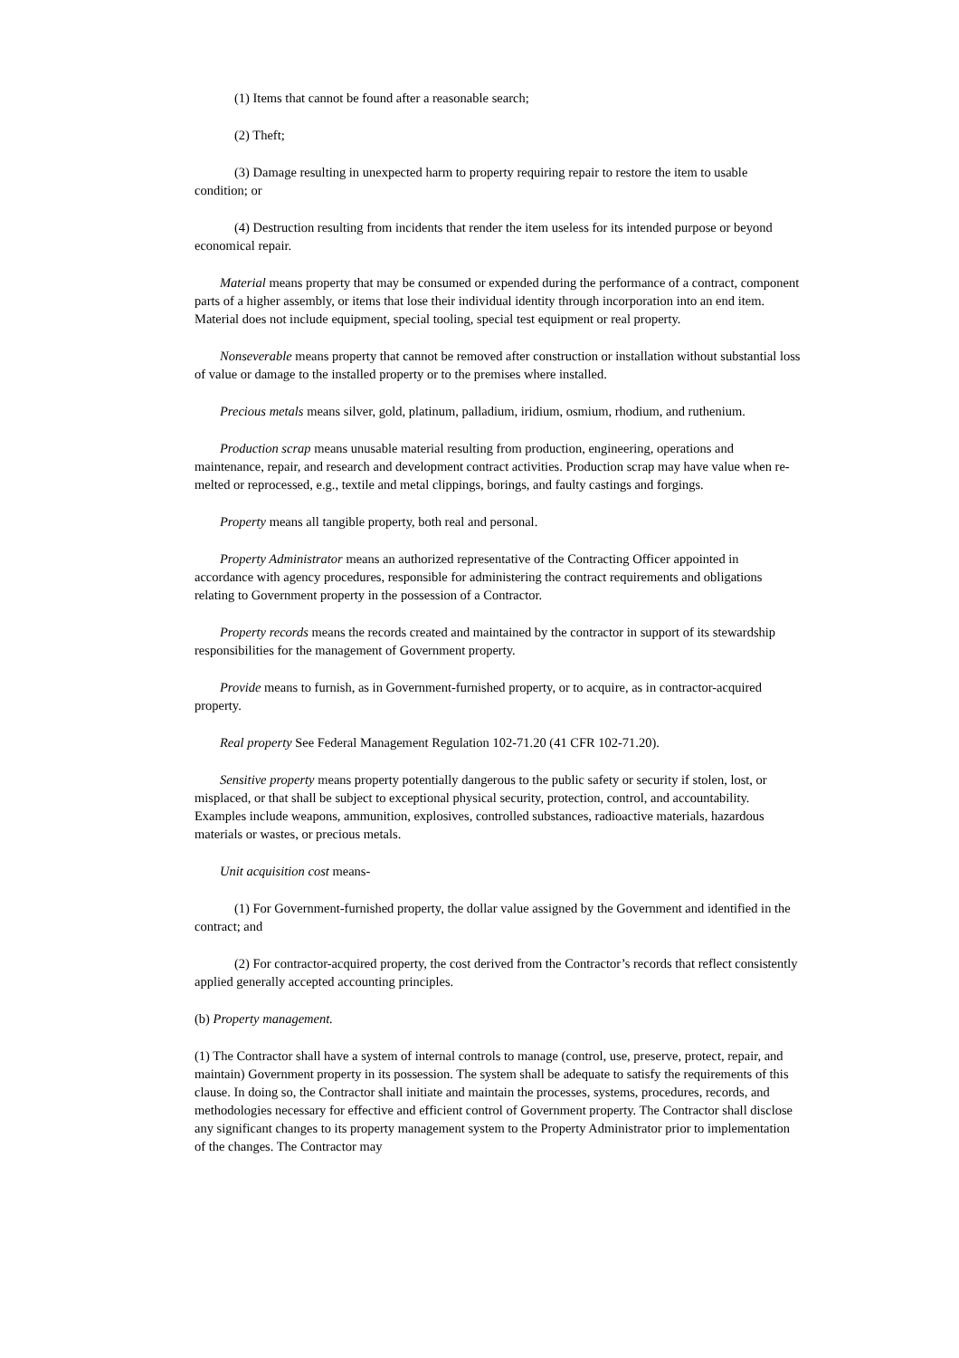(1) Items that cannot be found after a reasonable search;
(2) Theft;
(3) Damage resulting in unexpected harm to property requiring repair to restore the item to usable condition; or
(4) Destruction resulting from incidents that render the item useless for its intended purpose or beyond economical repair.
Material means property that may be consumed or expended during the performance of a contract, component parts of a higher assembly, or items that lose their individual identity through incorporation into an end item. Material does not include equipment, special tooling, special test equipment or real property.
Nonseverable means property that cannot be removed after construction or installation without substantial loss of value or damage to the installed property or to the premises where installed.
Precious metals means silver, gold, platinum, palladium, iridium, osmium, rhodium, and ruthenium.
Production scrap means unusable material resulting from production, engineering, operations and maintenance, repair, and research and development contract activities. Production scrap may have value when re-melted or reprocessed, e.g., textile and metal clippings, borings, and faulty castings and forgings.
Property means all tangible property, both real and personal.
Property Administrator means an authorized representative of the Contracting Officer appointed in accordance with agency procedures, responsible for administering the contract requirements and obligations relating to Government property in the possession of a Contractor.
Property records means the records created and maintained by the contractor in support of its stewardship responsibilities for the management of Government property.
Provide means to furnish, as in Government-furnished property, or to acquire, as in contractor-acquired property.
Real property See Federal Management Regulation 102-71.20 (41 CFR 102-71.20).
Sensitive property means property potentially dangerous to the public safety or security if stolen, lost, or misplaced, or that shall be subject to exceptional physical security, protection, control, and accountability. Examples include weapons, ammunition, explosives, controlled substances, radioactive materials, hazardous materials or wastes, or precious metals.
Unit acquisition cost means-
(1) For Government-furnished property, the dollar value assigned by the Government and identified in the contract; and
(2) For contractor-acquired property, the cost derived from the Contractor’s records that reflect consistently applied generally accepted accounting principles.
(b) Property management.
(1) The Contractor shall have a system of internal controls to manage (control, use, preserve, protect, repair, and maintain) Government property in its possession. The system shall be adequate to satisfy the requirements of this clause. In doing so, the Contractor shall initiate and maintain the processes, systems, procedures, records, and methodologies necessary for effective and efficient control of Government property. The Contractor shall disclose any significant changes to its property management system to the Property Administrator prior to implementation of the changes. The Contractor may